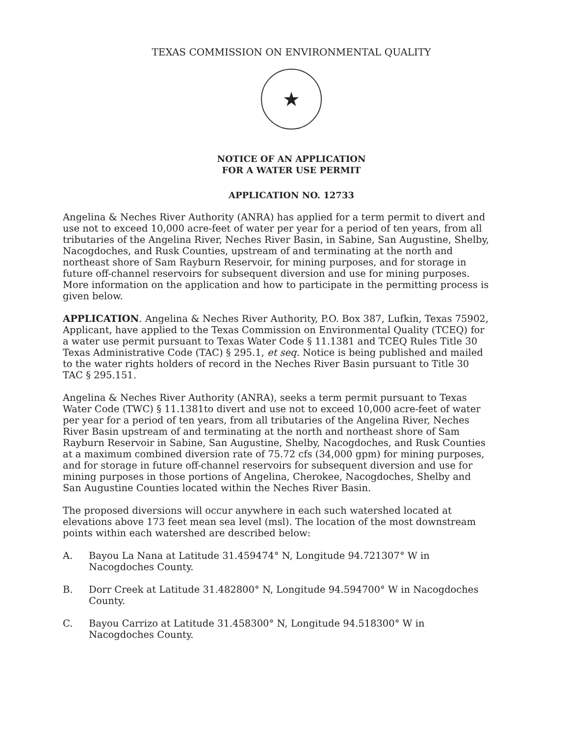TEXAS COMMISSION ON ENVIRONMENTAL QUALITY
★
NOTICE OF AN APPLICATION
FOR A WATER USE PERMIT
APPLICATION NO. 12733
Angelina & Neches River Authority (ANRA) has applied for a term permit to divert and use not to exceed 10,000 acre-feet of water per year for a period of ten years, from all tributaries of the Angelina River, Neches River Basin, in Sabine, San Augustine, Shelby, Nacogdoches, and Rusk Counties, upstream of and terminating at the north and northeast shore of Sam Rayburn Reservoir, for mining purposes, and for storage in future off-channel reservoirs for subsequent diversion and use for mining purposes. More information on the application and how to participate in the permitting process is given below.
APPLICATION. Angelina & Neches River Authority, P.O. Box 387, Lufkin, Texas 75902, Applicant, have applied to the Texas Commission on Environmental Quality (TCEQ) for a water use permit pursuant to Texas Water Code § 11.1381 and TCEQ Rules Title 30 Texas Administrative Code (TAC) § 295.1, et seq. Notice is being published and mailed to the water rights holders of record in the Neches River Basin pursuant to Title 30 TAC § 295.151.
Angelina & Neches River Authority (ANRA), seeks a term permit pursuant to Texas Water Code (TWC) § 11.1381to divert and use not to exceed 10,000 acre-feet of water per year for a period of ten years, from all tributaries of the Angelina River, Neches River Basin upstream of and terminating at the north and northeast shore of Sam Rayburn Reservoir in Sabine, San Augustine, Shelby, Nacogdoches, and Rusk Counties at a maximum combined diversion rate of 75.72 cfs (34,000 gpm) for mining purposes, and for storage in future off-channel reservoirs for subsequent diversion and use for mining purposes in those portions of Angelina, Cherokee, Nacogdoches, Shelby and San Augustine Counties located within the Neches River Basin.
The proposed diversions will occur anywhere in each such watershed located at elevations above 173 feet mean sea level (msl). The location of the most downstream points within each watershed are described below:
A. Bayou La Nana at Latitude 31.459474° N, Longitude 94.721307° W in Nacogdoches County.
B. Dorr Creek at Latitude 31.482800° N, Longitude 94.594700° W in Nacogdoches County.
C. Bayou Carrizo at Latitude 31.458300° N, Longitude 94.518300° W in Nacogdoches County.